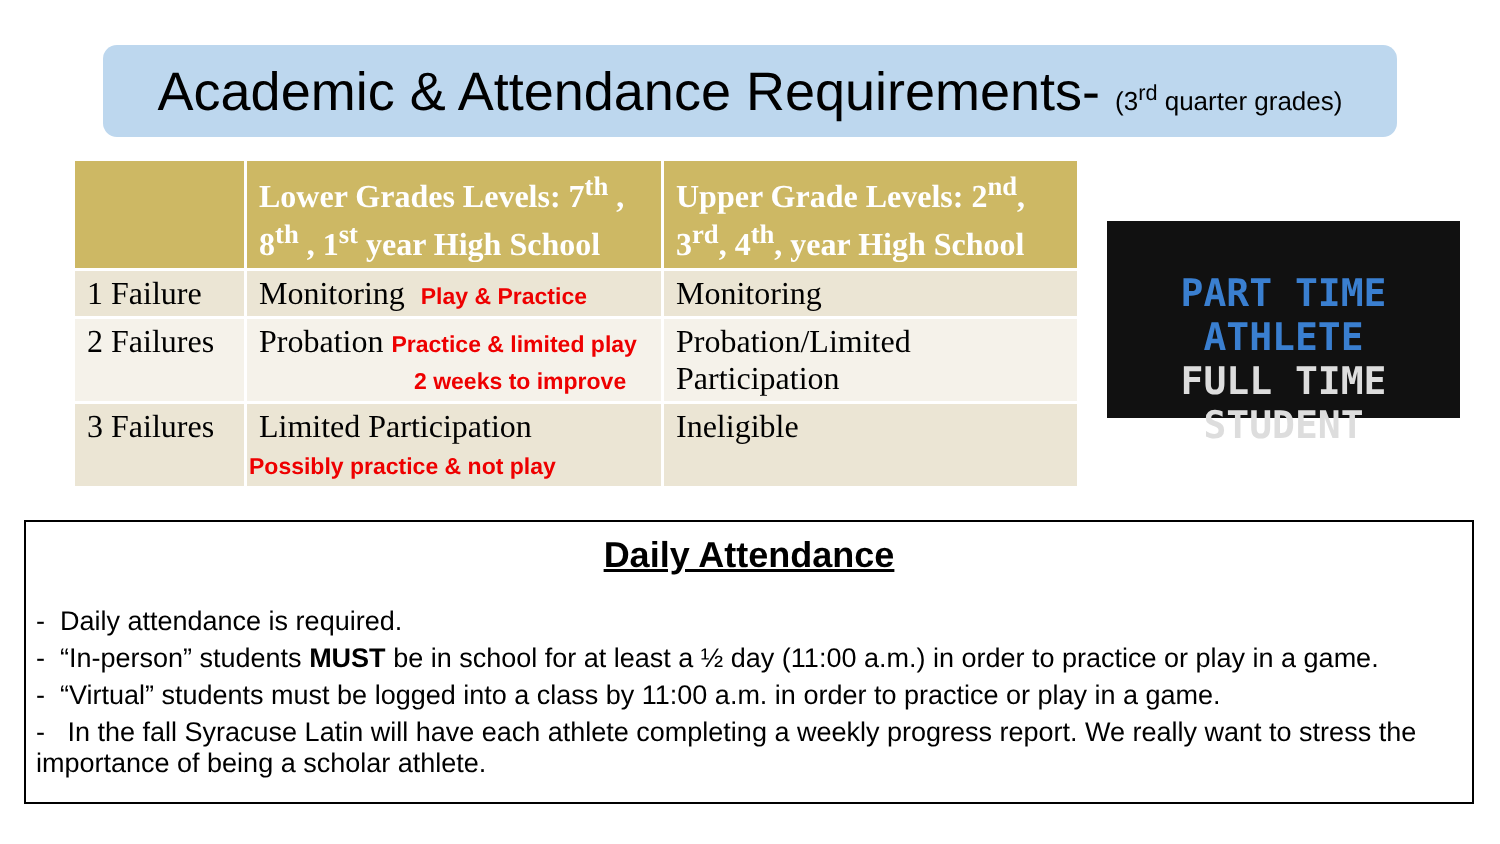Academic & Attendance Requirements- (3<sup>rd</sup> quarter grades)
| | Lower Grades Levels: 7<sup>th</sup> , 8<sup>th</sup> , 1<sup>st</sup> year High School | Upper Grade Levels: 2<sup>nd</sup>, 3<sup>rd</sup>, 4<sup>th</sup>, year High School |
| --- | --- | --- |
| 1 Failure | Monitoring Play & Practice | Monitoring |
| 2 Failures | Probation Practice & limited play 2 weeks to improve | Probation/Limited Participation |
| 3 Failures | Limited Participation Possibly practice & not play | Ineligible |
PART TIME ATHLETE
FULL TIME STUDENT
Daily Attendance
- Daily attendance is required.
- “In-person” students MUST be in school for at least a ½ day (11:00 a.m.) in order to practice or play in a game.
- “Virtual” students must be logged into a class by 11:00 a.m. in order to practice or play in a game.
- In the fall Syracuse Latin will have each athlete completing a weekly progress report. We really want to stress the importance of being a scholar athlete.